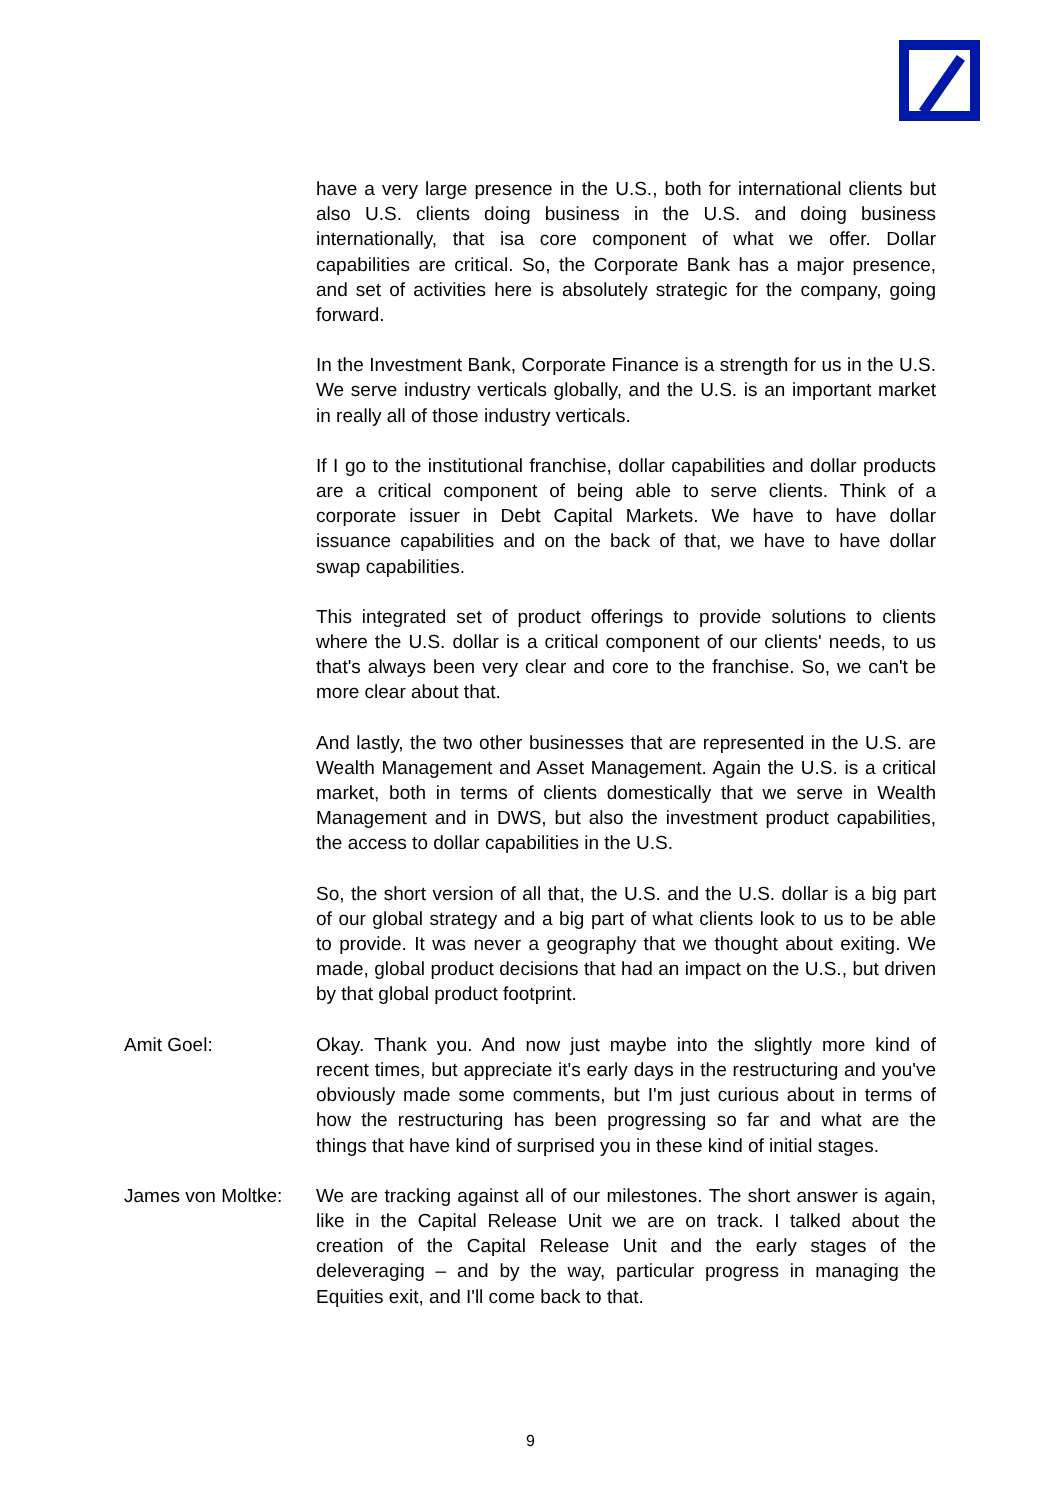have a very large presence in the U.S., both for international clients but also U.S. clients doing business in the U.S. and doing business internationally, that isa core component of what we offer. Dollar capabilities are critical. So, the Corporate Bank has a major presence, and set of activities here is absolutely strategic for the company, going forward.
In the Investment Bank, Corporate Finance is a strength for us in the U.S. We serve industry verticals globally, and the U.S. is an important market in really all of those industry verticals.
If I go to the institutional franchise, dollar capabilities and dollar products are a critical component of being able to serve clients. Think of a corporate issuer in Debt Capital Markets. We have to have dollar issuance capabilities and on the back of that, we have to have dollar swap capabilities.
This integrated set of product offerings to provide solutions to clients where the U.S. dollar is a critical component of our clients' needs, to us that's always been very clear and core to the franchise. So, we can't be more clear about that.
And lastly, the two other businesses that are represented in the U.S. are Wealth Management and Asset Management. Again the U.S. is a critical market, both in terms of clients domestically that we serve in Wealth Management and in DWS, but also the investment product capabilities, the access to dollar capabilities in the U.S.
So, the short version of all that, the U.S. and the U.S. dollar is a big part of our global strategy and a big part of what clients look to us to be able to provide. It was never a geography that we thought about exiting. We made, global product decisions that had an impact on the U.S., but driven by that global product footprint.
Amit Goel: Okay. Thank you. And now just maybe into the slightly more kind of recent times, but appreciate it's early days in the restructuring and you've obviously made some comments, but I'm just curious about in terms of how the restructuring has been progressing so far and what are the things that have kind of surprised you in these kind of initial stages.
James von Moltke:
We are tracking against all of our milestones. The short answer is again, like in the Capital Release Unit we are on track. I talked about the creation of the Capital Release Unit and the early stages of the deleveraging – and by the way, particular progress in managing the Equities exit, and I'll come back to that.
9